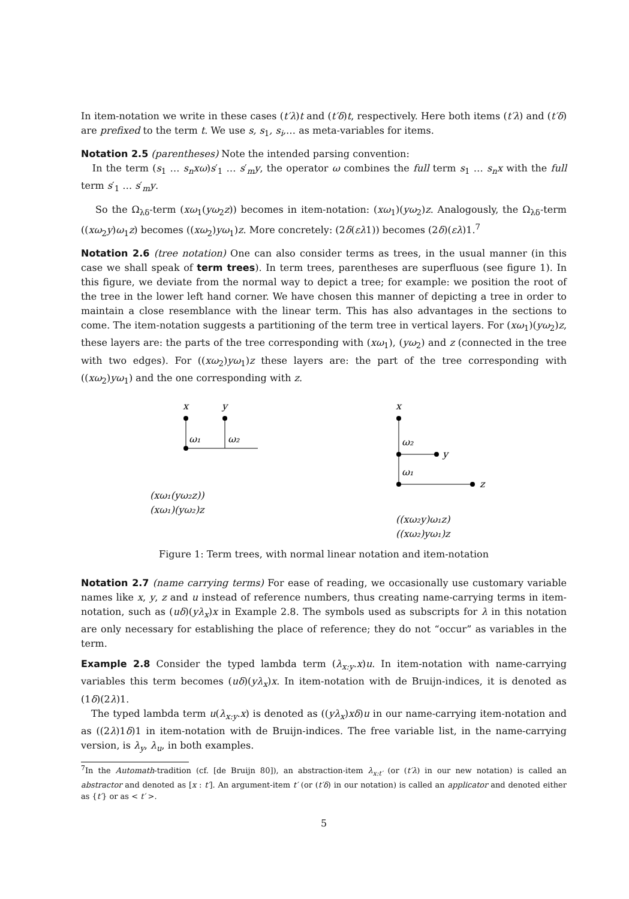In item-notation we write in these cases (t′λ)t and (t′δ)t, respectively. Here both items (t′λ) and (t′δ) are prefixed to the term t. We use s, s<sub>1</sub>, s<sub>i</sub>,… as meta-variables for items.
Notation 2.5 (parentheses) Note the intended parsing convention:
In the term (s<sub>1</sub> … s<sub>n</sub>xω)s′<sub>1</sub> … s′<sub>m</sub>y, the operator ω combines the full term s<sub>1</sub> … s<sub>n</sub>x with the full term s′<sub>1</sub> … s′<sub>m</sub>y.
So the Ω<sub>λδ</sub>-term (xω<sub>1</sub>(yω<sub>2</sub>z)) becomes in item-notation: (xω<sub>1</sub>)(yω<sub>2</sub>)z. Analogously, the Ω<sub>λδ</sub>-term ((xω<sub>2</sub>y)ω<sub>1</sub>z) becomes ((xω<sub>2</sub>)yω<sub>1</sub>)z. More concretely: (2δ(ελ1)) becomes (2δ)(ελ)1.<sup>7</sup>
Notation 2.6 (tree notation) One can also consider terms as trees, in the usual manner (in this case we shall speak of term trees). In term trees, parentheses are superfluous (see figure 1). In this figure, we deviate from the normal way to depict a tree; for example: we position the root of the tree in the lower left hand corner. We have chosen this manner of depicting a tree in order to maintain a close resemblance with the linear term. This has also advantages in the sections to come. The item-notation suggests a partitioning of the term tree in vertical layers. For (xω<sub>1</sub>)(yω<sub>2</sub>)z, these layers are: the parts of the tree corresponding with (xω<sub>1</sub>), (yω<sub>2</sub>) and z (connected in the tree with two edges). For ((xω<sub>2</sub>)yω<sub>1</sub>)z these layers are: the part of the tree corresponding with ((xω<sub>2</sub>)yω<sub>1</sub>) and the one corresponding with z.
x
y
ω₁
ω₂
(xω₁(yω₂z))
(xω₁)(yω₂)z
x
y
z
ω₂
ω₁
((xω₂y)ω₁z)
((xω₂)yω₁)z
Figure 1: Term trees, with normal linear notation and item-notation
Notation 2.7 (name carrying terms) For ease of reading, we occasionally use customary variable names like x, y, z and u instead of reference numbers, thus creating name-carrying terms in item-notation, such as (uδ)(yλ<sub>x</sub>)x in Example 2.8. The symbols used as subscripts for λ in this notation are only necessary for establishing the place of reference; they do not “occur” as variables in the term.
Example 2.8 Consider the typed lambda term (λ<sub>x:y</sub>.x)u. In item-notation with name-carrying variables this term becomes (uδ)(yλ<sub>x</sub>)x. In item-notation with de Bruijn-indices, it is denoted as (1δ)(2λ)1.
The typed lambda term u(λ<sub>x:y</sub>.x) is denoted as ((yλ<sub>x</sub>)xδ)u in our name-carrying item-notation and as ((2λ)1δ)1 in item-notation with de Bruijn-indices. The free variable list, in the name-carrying version, is λ<sub>y</sub>, λ<sub>u</sub>, in both examples.
<sup>7</sup> In the Automath-tradition (cf. [de Bruijn 80]), an abstraction-item λ<sub>x:t′</sub> (or (t′λ) in our new notation) is called an abstractor and denoted as [x : t′]. An argument-item t′ (or (t′δ) in our notation) is called an applicator and denoted either as {t′} or as < t′ >.
5